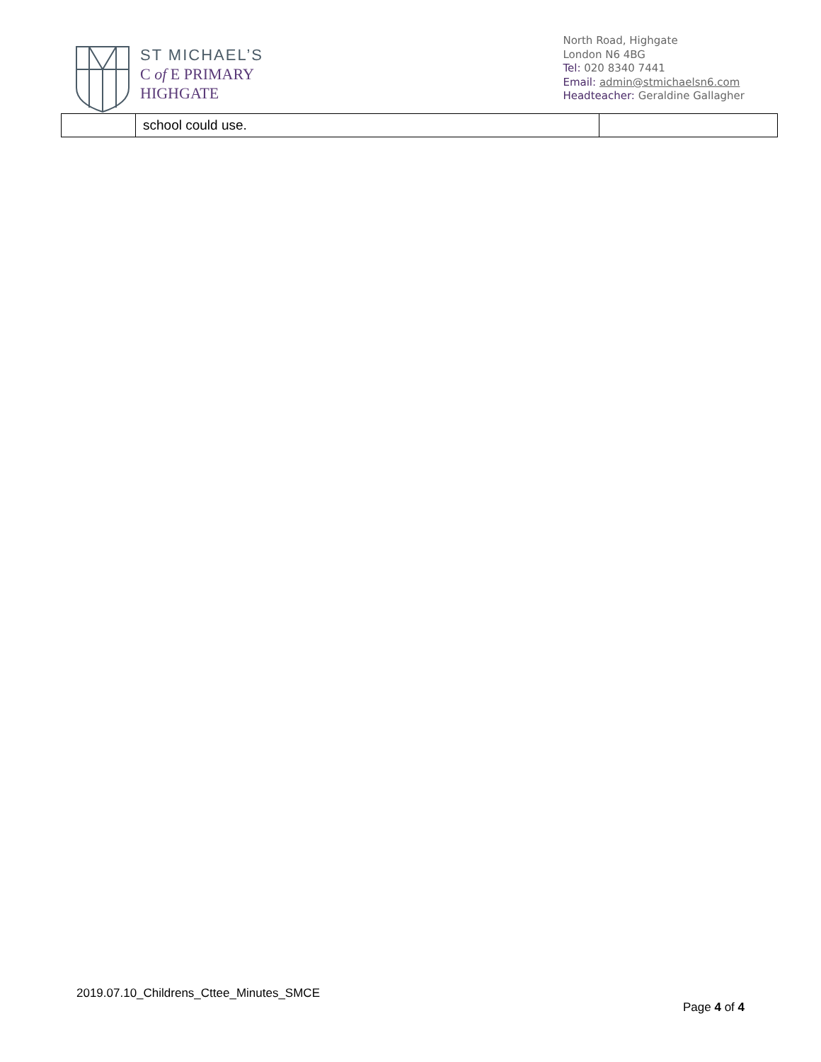ST MICHAEL’S
C of E PRIMARY
HIGHGATE
North Road, Highgate
London N6 4BG
Tel: 020 8340 7441
Email: admin@stmichaelsn6.com
Headteacher: Geraldine Gallagher
| | school could use. | |
2019.07.10_Childrens_Cttee_Minutes_SMCE
Page 4 of 4